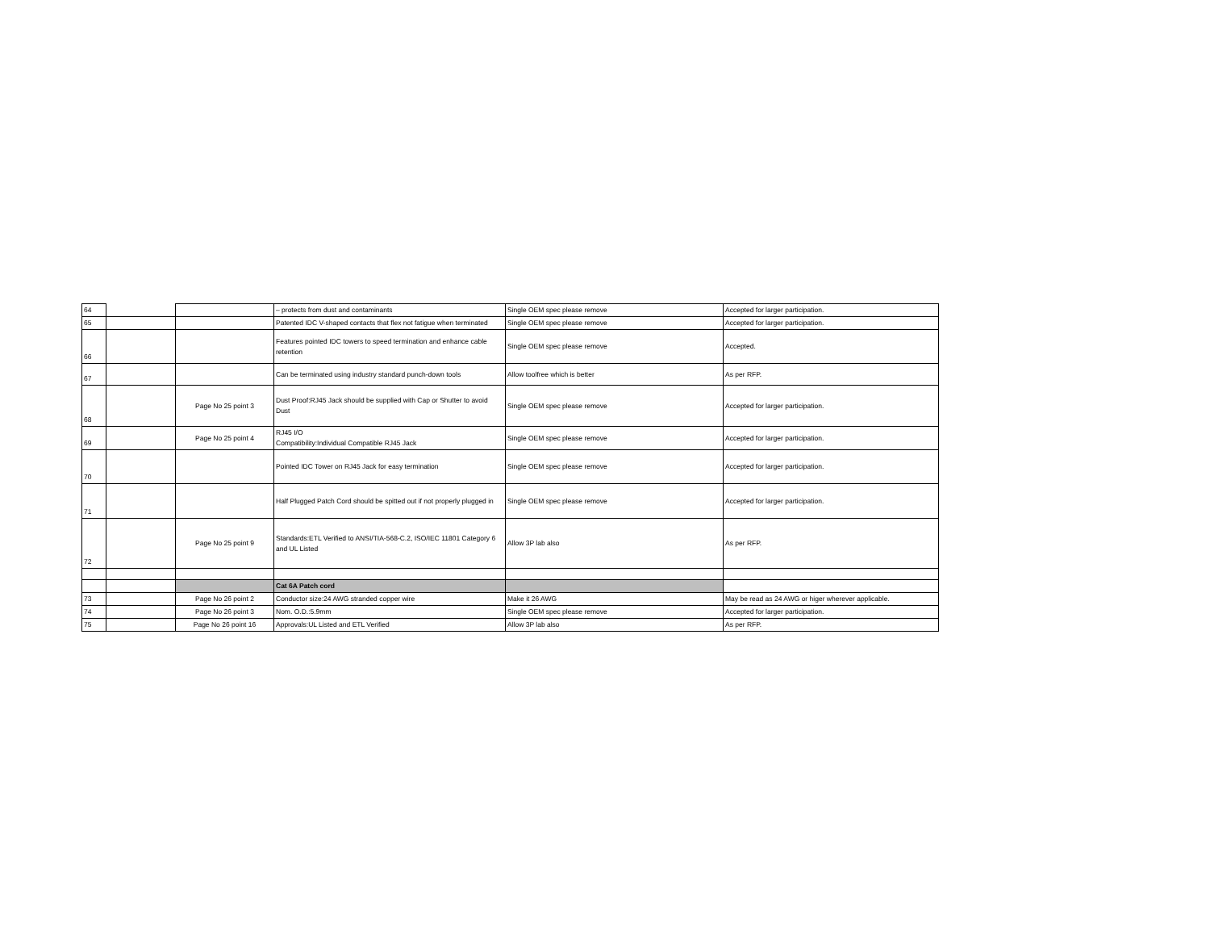| 64 | | | – protects from dust and contaminants | Single OEM spec please remove | Accepted for larger participation. |
| 65 | | | Patented IDC V-shaped contacts that flex not fatigue when terminated | Single OEM spec please remove | Accepted for larger participation. |
| 66 | | | Features pointed IDC towers to speed termination and enhance cable retention | Single OEM spec please remove | Accepted. |
| 67 | | | Can be terminated using industry standard punch-down tools | Allow toolfree which is better | As per RFP. |
| 68 | | Page No 25 point 3 | Dust Proof:RJ45 Jack should be supplied with Cap or Shutter to avoid Dust | Single OEM spec please remove | Accepted for larger participation. |
| 69 | | Page No 25 point 4 | RJ45 I/O Compatibility:Individual Compatible RJ45 Jack | Single OEM spec please remove | Accepted for larger participation. |
| 70 | | | Pointed IDC Tower on RJ45 Jack for easy termination | Single OEM spec please remove | Accepted for larger participation. |
| 71 | | | Half Plugged Patch Cord should be spitted out if not properly plugged in | Single OEM spec please remove | Accepted for larger participation. |
| 72 | | Page No 25 point 9 | Standards:ETL Verified to ANSI/TIA-568-C.2, ISO/IEC 11801 Category 6 and UL Listed | Allow 3P lab also | As per RFP. |
| | | | Cat 6A Patch cord | | |
| 73 | | Page No 26 point 2 | Conductor size:24 AWG stranded copper wire | Make it 26 AWG | May be read as 24 AWG or higer wherever applicable. |
| 74 | | Page No 26 point 3 | Nom. O.D.:5.9mm | Single OEM spec please remove | Accepted for larger participation. |
| 75 | | Page No 26 point 16 | Approvals:UL Listed and ETL Verified | Allow 3P lab also | As per RFP. |